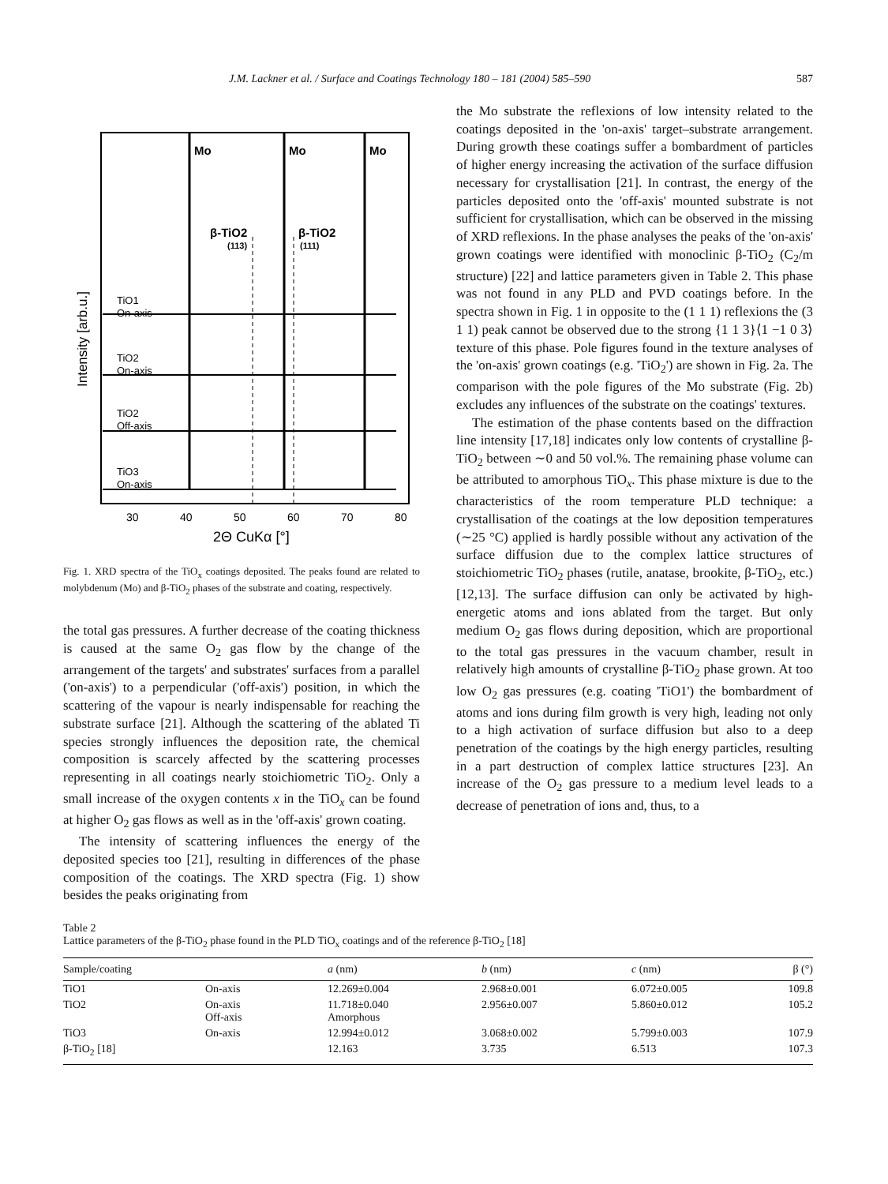J.M. Lackner et al. / Surface and Coatings Technology 180 – 181 (2004) 585–590 587
Mo
Mo
Mo
β-TiO2
(113)
β-TiO2
(111)
TiO1
On-axis
TiO2
On-axis
TiO2
Off-axis
TiO3
On-axis
Intensity [arb.u.]
30
40
50
60
70
80
2Θ CuKα [°]
Fig. 1. XRD spectra of the TiO<sub>x</sub> coatings deposited. The peaks found are related to molybdenum (Mo) and β-TiO<sub>2</sub> phases of the substrate and coating, respectively.
the total gas pressures. A further decrease of the coating thickness is caused at the same O<sub>2</sub> gas flow by the change of the arrangement of the targets' and substrates' surfaces from a parallel ('on-axis') to a perpendicular ('off-axis') position, in which the scattering of the vapour is nearly indispensable for reaching the substrate surface [21]. Although the scattering of the ablated Ti species strongly influences the deposition rate, the chemical composition is scarcely affected by the scattering processes representing in all coatings nearly stoichiometric TiO<sub>2</sub>. Only a small increase of the oxygen contents x in the TiO<sub>x</sub> can be found at higher O<sub>2</sub> gas flows as well as in the 'off-axis' grown coating.
The intensity of scattering influences the energy of the deposited species too [21], resulting in differences of the phase composition of the coatings. The XRD spectra (Fig. 1) show besides the peaks originating from
the Mo substrate the reflexions of low intensity related to the coatings deposited in the 'on-axis' target–substrate arrangement. During growth these coatings suffer a bombardment of particles of higher energy increasing the activation of the surface diffusion necessary for crystallisation [21]. In contrast, the energy of the particles deposited onto the 'off-axis' mounted substrate is not sufficient for crystallisation, which can be observed in the missing of XRD reflexions. In the phase analyses the peaks of the 'on-axis' grown coatings were identified with monoclinic β-TiO<sub>2</sub> (C<sub>2</sub>/m structure) [22] and lattice parameters given in Table 2. This phase was not found in any PLD and PVD coatings before. In the spectra shown in Fig. 1 in opposite to the (1 1 1) reflexions the (3 1 1) peak cannot be observed due to the strong {1 1 3}⟨1 −1 0 3⟩ texture of this phase. Pole figures found in the texture analyses of the 'on-axis' grown coatings (e.g. 'TiO<sub>2</sub>') are shown in Fig. 2a. The comparison with the pole figures of the Mo substrate (Fig. 2b) excludes any influences of the substrate on the coatings' textures.
The estimation of the phase contents based on the diffraction line intensity [17,18] indicates only low contents of crystalline β-TiO<sub>2</sub> between ∼0 and 50 vol.%. The remaining phase volume can be attributed to amorphous TiO<sub>x</sub>. This phase mixture is due to the characteristics of the room temperature PLD technique: a crystallisation of the coatings at the low deposition temperatures (∼25 °C) applied is hardly possible without any activation of the surface diffusion due to the complex lattice structures of stoichiometric TiO<sub>2</sub> phases (rutile, anatase, brookite, β-TiO<sub>2</sub>, etc.) [12,13]. The surface diffusion can only be activated by high-energetic atoms and ions ablated from the target. But only medium O<sub>2</sub> gas flows during deposition, which are proportional to the total gas pressures in the vacuum chamber, result in relatively high amounts of crystalline β-TiO<sub>2</sub> phase grown. At too low O<sub>2</sub> gas pressures (e.g. coating 'TiO1') the bombardment of atoms and ions during film growth is very high, leading not only to a high activation of surface diffusion but also to a deep penetration of the coatings by the high energy particles, resulting in a part destruction of complex lattice structures [23]. An increase of the O<sub>2</sub> gas pressure to a medium level leads to a decrease of penetration of ions and, thus, to a
Table 2
Lattice parameters of the β-TiO<sub>2</sub> phase found in the PLD TiO<sub>x</sub> coatings and of the reference β-TiO<sub>2</sub> [18]
| Sample/coating | | a (nm) | b (nm) | c (nm) | β (°) |
| --- | --- | --- | --- | --- | --- |
| TiO1 | On-axis | 12.269±0.004 | 2.968±0.001 | 6.072±0.005 | 109.8 |
| TiO2 | On-axis Off-axis | 11.718±0.040 Amorphous | 2.956±0.007 | 5.860±0.012 | 105.2 |
| TiO3 | On-axis | 12.994±0.012 | 3.068±0.002 | 5.799±0.003 | 107.9 |
| β-TiO<sub>2</sub> [18] | | 12.163 | 3.735 | 6.513 | 107.3 |